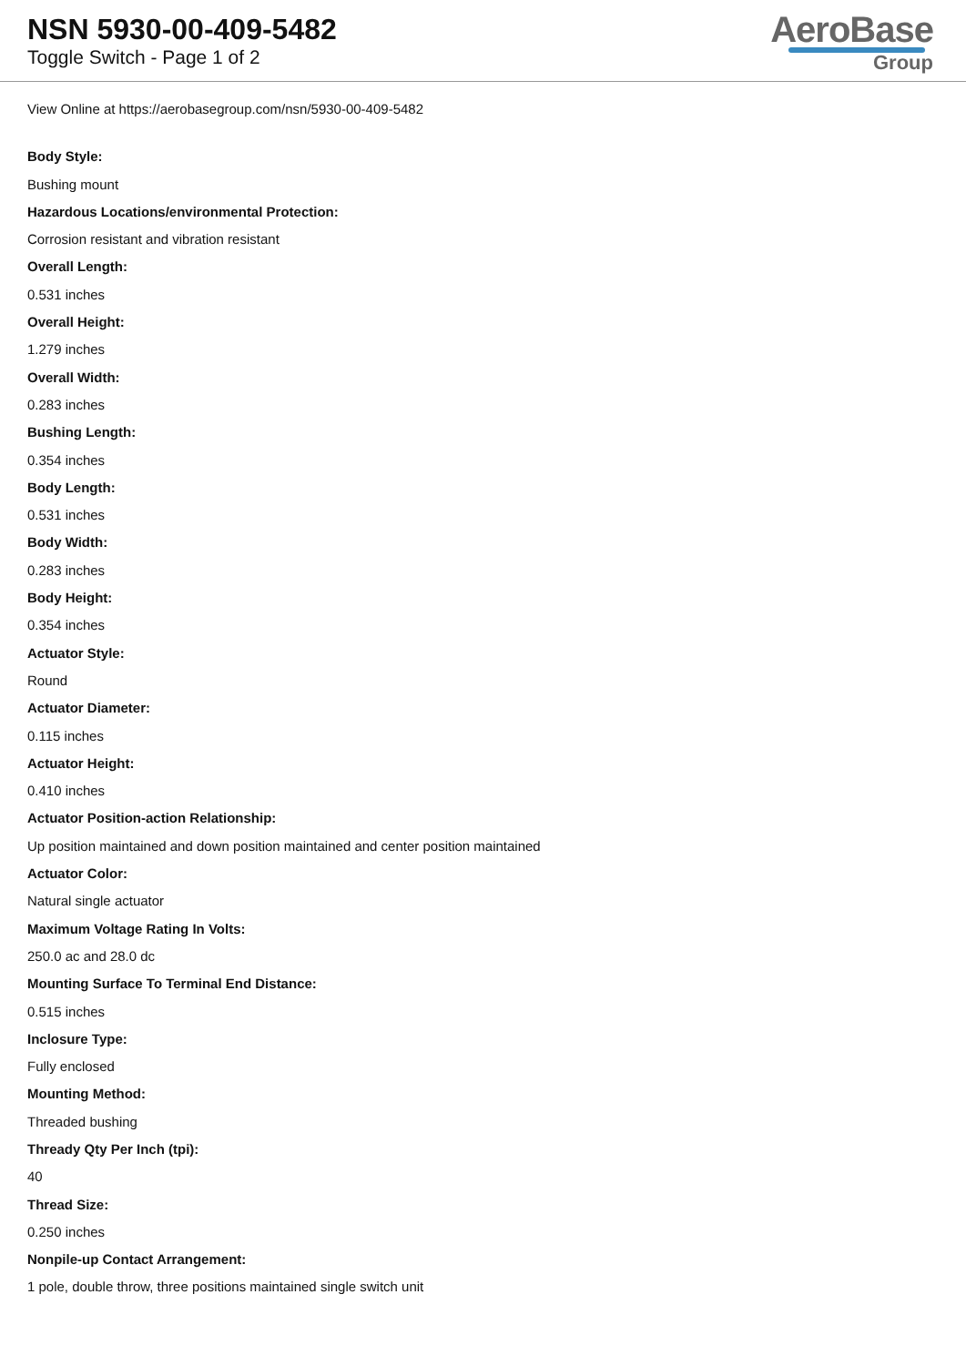NSN 5930-00-409-5482
Toggle Switch - Page 1 of 2
AeroBase
Group
View Online at https://aerobasegroup.com/nsn/5930-00-409-5482
Body Style:
Bushing mount
Hazardous Locations/environmental Protection:
Corrosion resistant and vibration resistant
Overall Length:
0.531 inches
Overall Height:
1.279 inches
Overall Width:
0.283 inches
Bushing Length:
0.354 inches
Body Length:
0.531 inches
Body Width:
0.283 inches
Body Height:
0.354 inches
Actuator Style:
Round
Actuator Diameter:
0.115 inches
Actuator Height:
0.410 inches
Actuator Position-action Relationship:
Up position maintained and down position maintained and center position maintained
Actuator Color:
Natural single actuator
Maximum Voltage Rating In Volts:
250.0 ac and 28.0 dc
Mounting Surface To Terminal End Distance:
0.515 inches
Inclosure Type:
Fully enclosed
Mounting Method:
Threaded bushing
Thready Qty Per Inch (tpi):
40
Thread Size:
0.250 inches
Nonpile-up Contact Arrangement:
1 pole, double throw, three positions maintained single switch unit